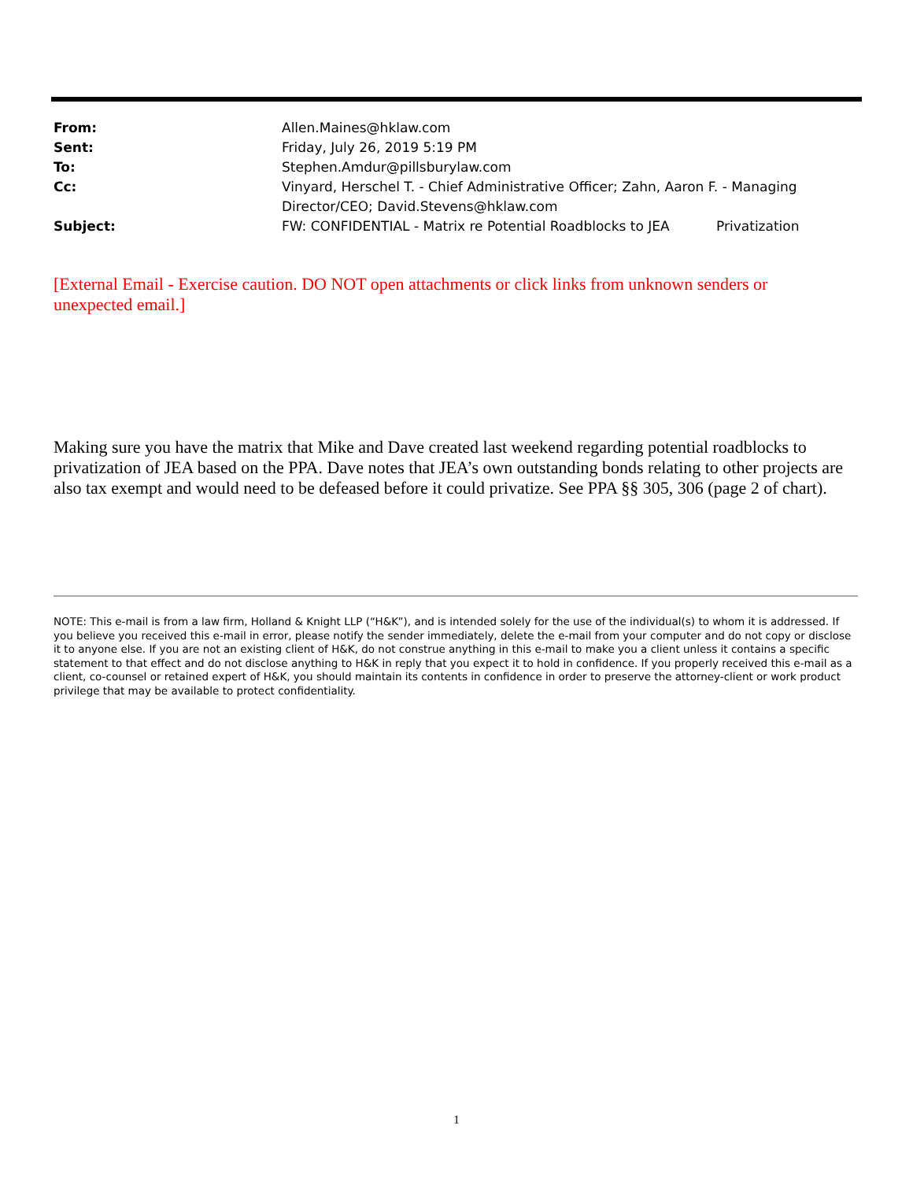From: Allen.Maines@hklaw.com
Sent: Friday, July 26, 2019 5:19 PM
To: Stephen.Amdur@pillsburylaw.com
Cc: Vinyard, Herschel T. - Chief Administrative Officer; Zahn, Aaron F. - Managing Director/CEO; David.Stevens@hklaw.com
Subject: FW: CONFIDENTIAL - Matrix re Potential Roadblocks to JEA Privatization
[External Email - Exercise caution. DO NOT open attachments or click links from unknown senders or unexpected email.]
Making sure you have the matrix that Mike and Dave created last weekend regarding potential roadblocks to privatization of JEA based on the PPA. Dave notes that JEA’s own outstanding bonds relating to other projects are also tax exempt and would need to be defeased before it could privatize. See PPA §§ 305, 306 (page 2 of chart).
NOTE: This e-mail is from a law firm, Holland & Knight LLP (“H&K”), and is intended solely for the use of the individual(s) to whom it is addressed. If you believe you received this e-mail in error, please notify the sender immediately, delete the e-mail from your computer and do not copy or disclose it to anyone else. If you are not an existing client of H&K, do not construe anything in this e-mail to make you a client unless it contains a specific statement to that effect and do not disclose anything to H&K in reply that you expect it to hold in confidence. If you properly received this e-mail as a client, co-counsel or retained expert of H&K, you should maintain its contents in confidence in order to preserve the attorney-client or work product privilege that may be available to protect confidentiality.
1